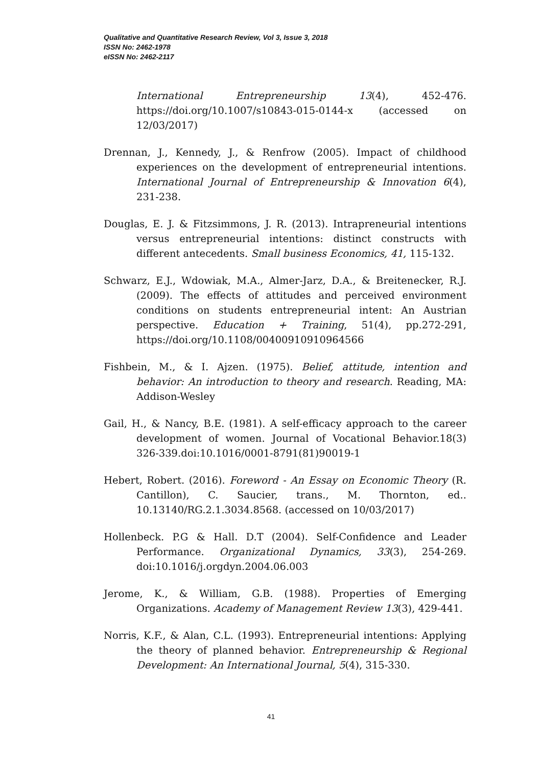Qualitative and Quantitative Research Review, Vol 3, Issue 3, 2018
ISSN No: 2462-1978
eISSN No: 2462-2117
International Entrepreneurship 13(4), 452-476. https://doi.org/10.1007/s10843-015-0144-x (accessed on 12/03/2017)
Drennan, J., Kennedy, J., & Renfrow (2005). Impact of childhood experiences on the development of entrepreneurial intentions. International Journal of Entrepreneurship & Innovation 6(4), 231-238.
Douglas, E. J. & Fitzsimmons, J. R. (2013). Intrapreneurial intentions versus entrepreneurial intentions: distinct constructs with different antecedents. Small business Economics, 41, 115-132.
Schwarz, E.J., Wdowiak, M.A., Almer-Jarz, D.A., & Breitenecker, R.J. (2009). The effects of attitudes and perceived environment conditions on students entrepreneurial intent: An Austrian perspective. Education + Training, 51(4), pp.272-291, https://doi.org/10.1108/00400910910964566
Fishbein, M., & I. Ajzen. (1975). Belief, attitude, intention and behavior: An introduction to theory and research. Reading, MA: Addison-Wesley
Gail, H., & Nancy, B.E. (1981). A self-efficacy approach to the career development of women. Journal of Vocational Behavior.18(3) 326-339.doi:10.1016/0001-8791(81)90019-1
Hebert, Robert. (2016). Foreword - An Essay on Economic Theory (R. Cantillon), C. Saucier, trans., M. Thornton, ed.. 10.13140/RG.2.1.3034.8568. (accessed on 10/03/2017)
Hollenbeck. P.G & Hall. D.T (2004). Self-Confidence and Leader Performance. Organizational Dynamics, 33(3), 254-269. doi:10.1016/j.orgdyn.2004.06.003
Jerome, K., & William, G.B. (1988). Properties of Emerging Organizations. Academy of Management Review 13(3), 429-441.
Norris, K.F., & Alan, C.L. (1993). Entrepreneurial intentions: Applying the theory of planned behavior. Entrepreneurship & Regional Development: An International Journal, 5(4), 315-330.
41